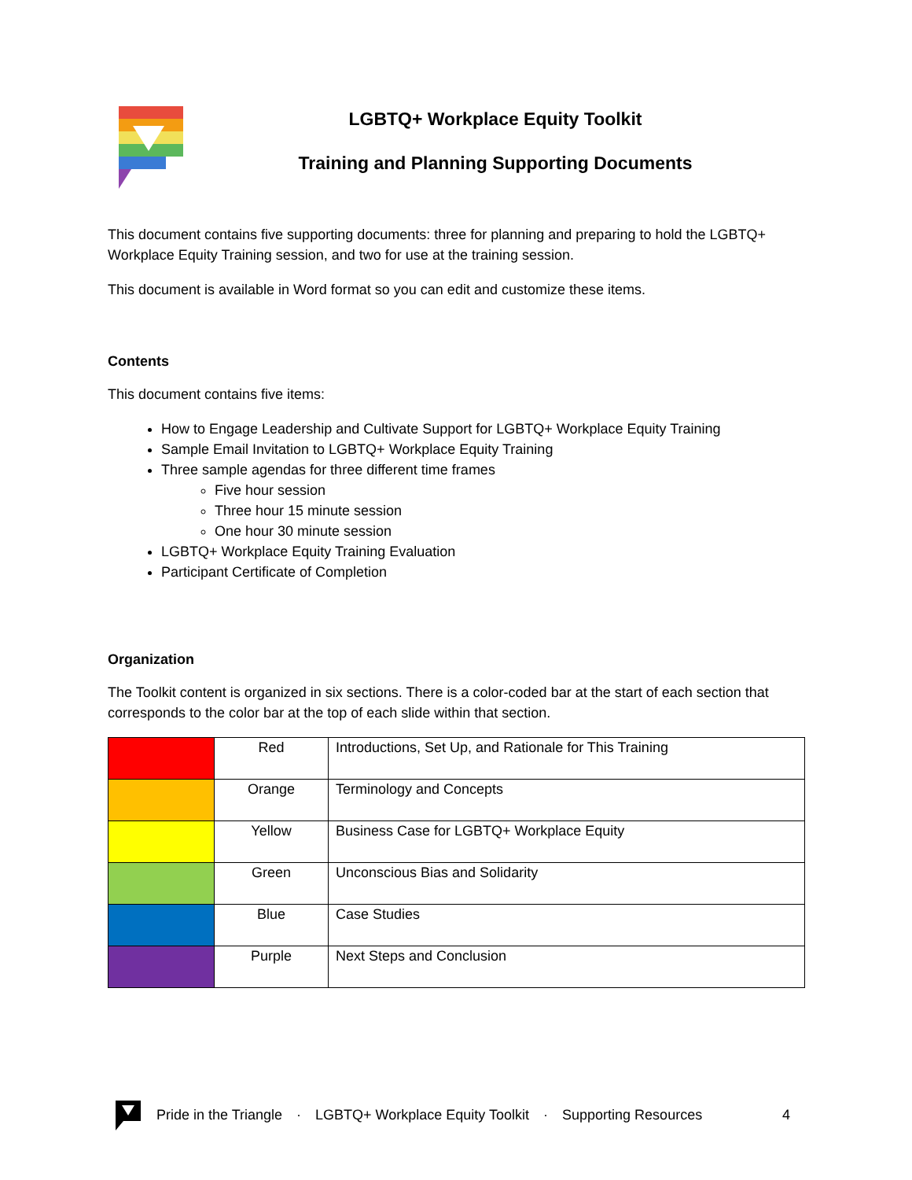LGBTQ+ Workplace Equity Toolkit
Training and Planning Supporting Documents
This document contains five supporting documents: three for planning and preparing to hold the LGBTQ+ Workplace Equity Training session, and two for use at the training session.
This document is available in Word format so you can edit and customize these items.
Contents
This document contains five items:
How to Engage Leadership and Cultivate Support for LGBTQ+ Workplace Equity Training
Sample Email Invitation to LGBTQ+ Workplace Equity Training
Three sample agendas for three different time frames
Five hour session
Three hour 15 minute session
One hour 30 minute session
LGBTQ+ Workplace Equity Training Evaluation
Participant Certificate of Completion
Organization
The Toolkit content is organized in six sections. There is a color-coded bar at the start of each section that corresponds to the color bar at the top of each slide within that section.
| | Red | Introductions, Set Up, and Rationale for This Training |
| | Orange | Terminology and Concepts |
| | Yellow | Business Case for LGBTQ+ Workplace Equity |
| | Green | Unconscious Bias and Solidarity |
| | Blue | Case Studies |
| | Purple | Next Steps and Conclusion |
Pride in the Triangle · LGBTQ+ Workplace Equity Toolkit · Supporting Resources 4